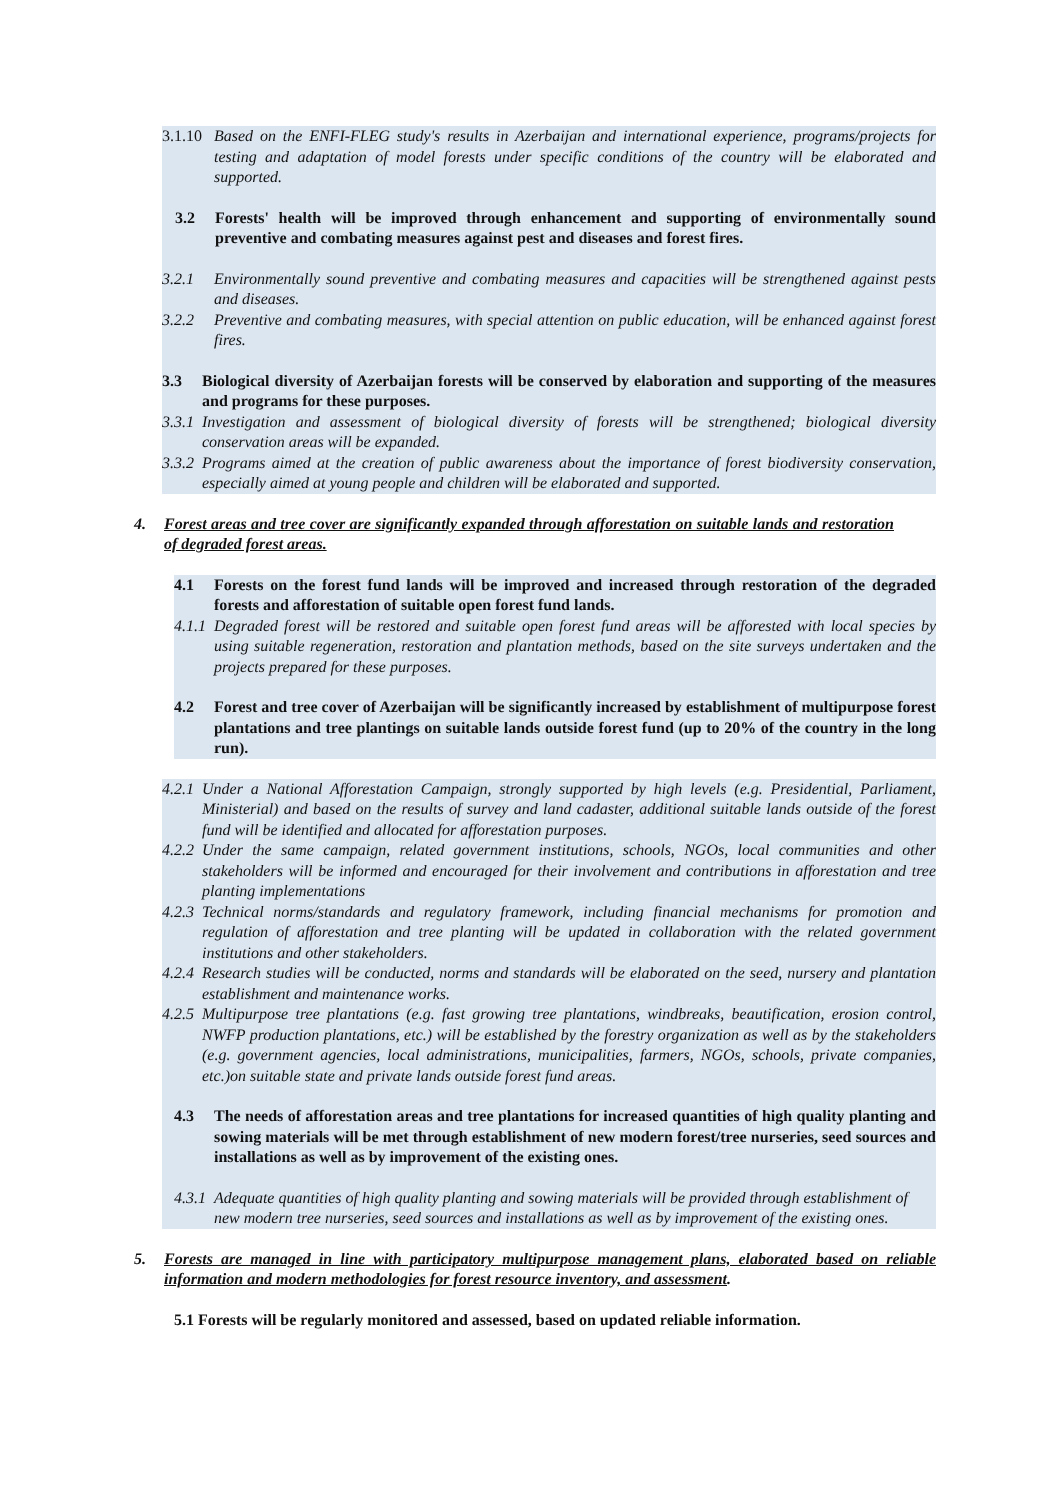3.1.10
Based on the ENFI-FLEG study's results in Azerbaijan and international experience, programs/projects for testing and adaptation of model forests under specific conditions of the country will be elaborated and supported.
3.2 Forests' health will be improved through enhancement and supporting of environmentally sound preventive and combating measures against pest and diseases and forest fires.
3.2.1 Environmentally sound preventive and combating measures and capacities will be strengthened against pests and diseases.
3.2.2 Preventive and combating measures, with special attention on public education, will be enhanced against forest fires.
3.3 Biological diversity of Azerbaijan forests will be conserved by elaboration and supporting of the measures and programs for these purposes.
3.3.1
Investigation and assessment of biological diversity of forests will be strengthened; biological diversity conservation areas will be expanded.
3.3.2
Programs aimed at the creation of public awareness about the importance of forest biodiversity conservation, especially aimed at young people and children will be elaborated and supported.
4. Forest areas and tree cover are significantly expanded through afforestation on suitable lands and restoration of degraded forest areas.
4.1 Forests on the forest fund lands will be improved and increased through restoration of the degraded forests and afforestation of suitable open forest fund lands.
4.1.1
Degraded forest will be restored and suitable open forest fund areas will be afforested with local species by using suitable regeneration, restoration and plantation methods, based on the site surveys undertaken and the projects prepared for these purposes.
4.2 Forest and tree cover of Azerbaijan will be significantly increased by establishment of multipurpose forest plantations and tree plantings on suitable lands outside forest fund (up to 20% of the country in the long run).
4.2.1
Under a National Afforestation Campaign, strongly supported by high levels (e.g. Presidential, Parliament, Ministerial) and based on the results of survey and land cadaster, additional suitable lands outside of the forest fund will be identified and allocated for afforestation purposes.
4.2.2
Under the same campaign, related government institutions, schools, NGOs, local communities and other stakeholders will be informed and encouraged for their involvement and contributions in afforestation and tree planting implementations
4.2.3
Technical norms/standards and regulatory framework, including financial mechanisms for promotion and regulation of afforestation and tree planting will be updated in collaboration with the related government institutions and other stakeholders.
4.2.4
Research studies will be conducted, norms and standards will be elaborated on the seed, nursery and plantation establishment and maintenance works.
4.2.5
Multipurpose tree plantations (e.g. fast growing tree plantations, windbreaks, beautification, erosion control, NWFP production plantations, etc.) will be established by the forestry organization as well as by the stakeholders (e.g. government agencies, local administrations, municipalities, farmers, NGOs, schools, private companies, etc.)on suitable state and private lands outside forest fund areas.
4.3 The needs of afforestation areas and tree plantations for increased quantities of high quality planting and sowing materials will be met through establishment of new modern forest/tree nurseries, seed sources and installations as well as by improvement of the existing ones.
4.3.1
Adequate quantities of high quality planting and sowing materials will be provided through establishment of new modern tree nurseries, seed sources and installations as well as by improvement of the existing ones.
5. Forests are managed in line with participatory multipurpose management plans, elaborated based on reliable information and modern methodologies for forest resource inventory, and assessment.
5.1 Forests will be regularly monitored and assessed, based on updated reliable information.